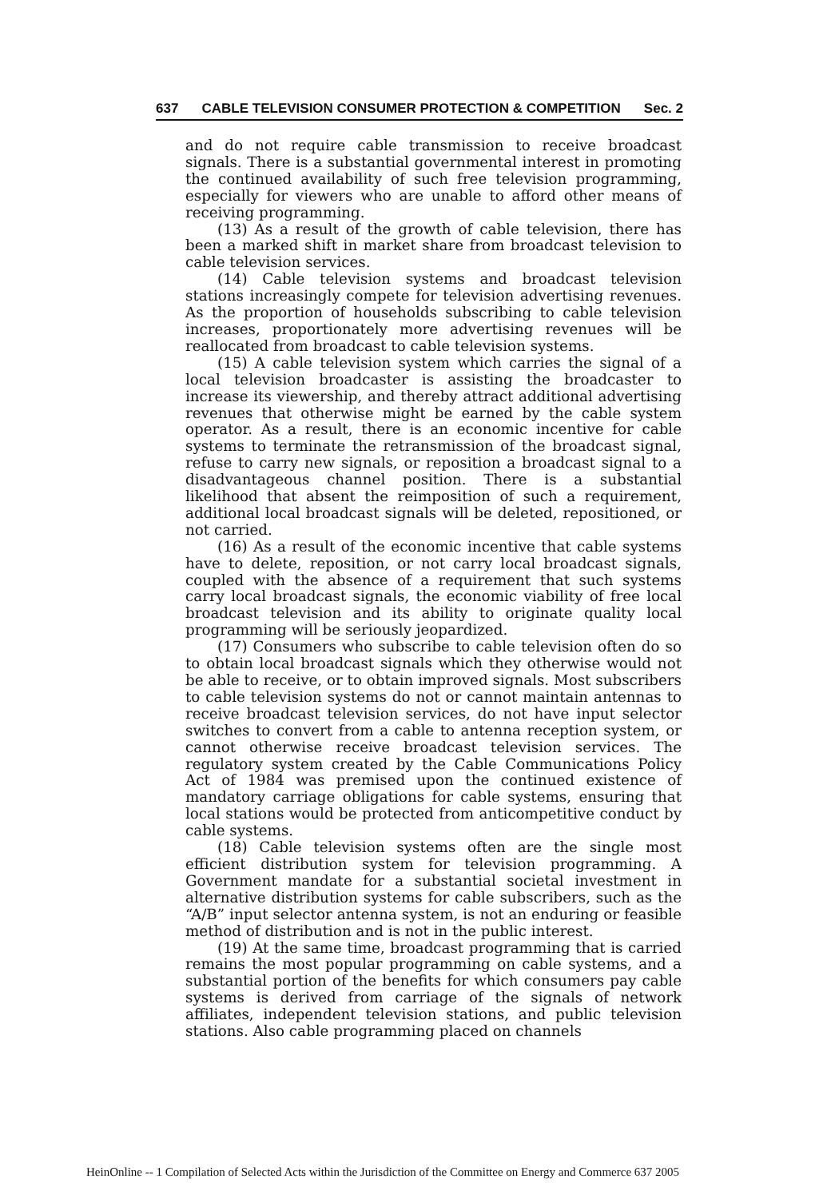637 CABLE TELEVISION CONSUMER PROTECTION & COMPETITION Sec. 2
and do not require cable transmission to receive broadcast signals. There is a substantial governmental interest in promoting the continued availability of such free television programming, especially for viewers who are unable to afford other means of receiving programming.
(13) As a result of the growth of cable television, there has been a marked shift in market share from broadcast television to cable television services.
(14) Cable television systems and broadcast television stations increasingly compete for television advertising revenues. As the proportion of households subscribing to cable television increases, proportionately more advertising revenues will be reallocated from broadcast to cable television systems.
(15) A cable television system which carries the signal of a local television broadcaster is assisting the broadcaster to increase its viewership, and thereby attract additional advertising revenues that otherwise might be earned by the cable system operator. As a result, there is an economic incentive for cable systems to terminate the retransmission of the broadcast signal, refuse to carry new signals, or reposition a broadcast signal to a disadvantageous channel position. There is a substantial likelihood that absent the reimposition of such a requirement, additional local broadcast signals will be deleted, repositioned, or not carried.
(16) As a result of the economic incentive that cable systems have to delete, reposition, or not carry local broadcast signals, coupled with the absence of a requirement that such systems carry local broadcast signals, the economic viability of free local broadcast television and its ability to originate quality local programming will be seriously jeopardized.
(17) Consumers who subscribe to cable television often do so to obtain local broadcast signals which they otherwise would not be able to receive, or to obtain improved signals. Most subscribers to cable television systems do not or cannot maintain antennas to receive broadcast television services, do not have input selector switches to convert from a cable to antenna reception system, or cannot otherwise receive broadcast television services. The regulatory system created by the Cable Communications Policy Act of 1984 was premised upon the continued existence of mandatory carriage obligations for cable systems, ensuring that local stations would be protected from anticompetitive conduct by cable systems.
(18) Cable television systems often are the single most efficient distribution system for television programming. A Government mandate for a substantial societal investment in alternative distribution systems for cable subscribers, such as the “A/B” input selector antenna system, is not an enduring or feasible method of distribution and is not in the public interest.
(19) At the same time, broadcast programming that is carried remains the most popular programming on cable systems, and a substantial portion of the benefits for which consumers pay cable systems is derived from carriage of the signals of network affiliates, independent television stations, and public television stations. Also cable programming placed on channels
HeinOnline -- 1 Compilation of Selected Acts within the Jurisdiction of the Committee on Energy and Commerce 637 2005